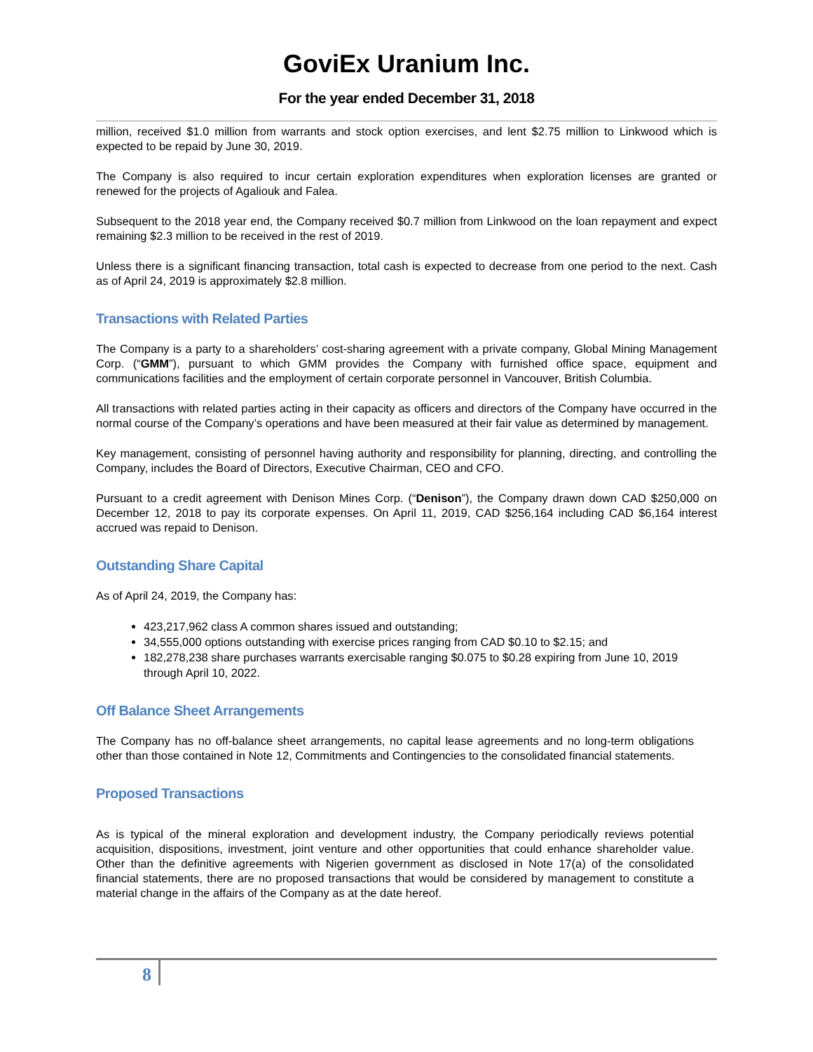GoviEx Uranium Inc.
For the year ended December 31, 2018
million, received $1.0 million from warrants and stock option exercises, and lent $2.75 million to Linkwood which is expected to be repaid by June 30, 2019.
The Company is also required to incur certain exploration expenditures when exploration licenses are granted or renewed for the projects of Agaliouk and Falea.
Subsequent to the 2018 year end, the Company received $0.7 million from Linkwood on the loan repayment and expect remaining $2.3 million to be received in the rest of 2019.
Unless there is a significant financing transaction, total cash is expected to decrease from one period to the next. Cash as of April 24, 2019 is approximately $2.8 million.
Transactions with Related Parties
The Company is a party to a shareholders’ cost-sharing agreement with a private company, Global Mining Management Corp. (“GMM”), pursuant to which GMM provides the Company with furnished office space, equipment and communications facilities and the employment of certain corporate personnel in Vancouver, British Columbia.
All transactions with related parties acting in their capacity as officers and directors of the Company have occurred in the normal course of the Company’s operations and have been measured at their fair value as determined by management.
Key management, consisting of personnel having authority and responsibility for planning, directing, and controlling the Company, includes the Board of Directors, Executive Chairman, CEO and CFO.
Pursuant to a credit agreement with Denison Mines Corp. (“Denison”), the Company drawn down CAD $250,000 on December 12, 2018 to pay its corporate expenses. On April 11, 2019, CAD $256,164 including CAD $6,164 interest accrued was repaid to Denison.
Outstanding Share Capital
As of April 24, 2019, the Company has:
423,217,962 class A common shares issued and outstanding;
34,555,000 options outstanding with exercise prices ranging from CAD $0.10 to $2.15; and
182,278,238 share purchases warrants exercisable ranging $0.075 to $0.28 expiring from June 10, 2019 through April 10, 2022.
Off Balance Sheet Arrangements
The Company has no off-balance sheet arrangements, no capital lease agreements and no long-term obligations other than those contained in Note 12, Commitments and Contingencies to the consolidated financial statements.
Proposed Transactions
As is typical of the mineral exploration and development industry, the Company periodically reviews potential acquisition, dispositions, investment, joint venture and other opportunities that could enhance shareholder value. Other than the definitive agreements with Nigerien government as disclosed in Note 17(a) of the consolidated financial statements, there are no proposed transactions that would be considered by management to constitute a material change in the affairs of the Company as at the date hereof.
8